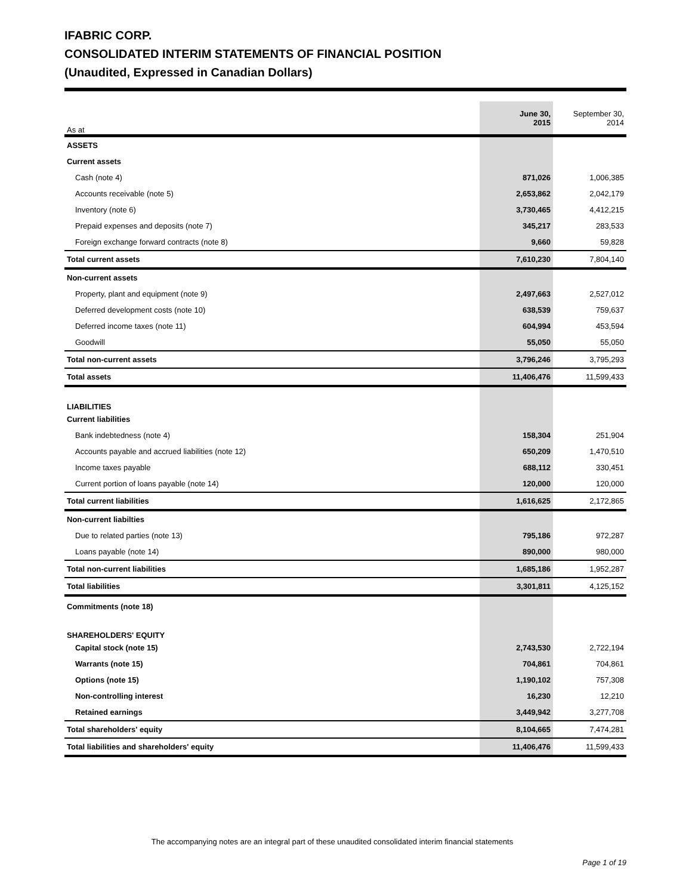IFABRIC CORP.
CONSOLIDATED INTERIM STATEMENTS OF FINANCIAL POSITION
(Unaudited, Expressed in Canadian Dollars)
| As at | June 30, 2015 | September 30, 2014 |
| --- | --- | --- |
| ASSETS | | |
| Current assets | | |
| Cash (note 4) | 871,026 | 1,006,385 |
| Accounts receivable (note 5) | 2,653,862 | 2,042,179 |
| Inventory (note 6) | 3,730,465 | 4,412,215 |
| Prepaid expenses and deposits (note 7) | 345,217 | 283,533 |
| Foreign exchange forward contracts (note 8) | 9,660 | 59,828 |
| Total current assets | 7,610,230 | 7,804,140 |
| Non-current assets | | |
| Property, plant and equipment (note 9) | 2,497,663 | 2,527,012 |
| Deferred development costs (note 10) | 638,539 | 759,637 |
| Deferred income taxes (note 11) | 604,994 | 453,594 |
| Goodwill | 55,050 | 55,050 |
| Total non-current assets | 3,796,246 | 3,795,293 |
| Total assets | 11,406,476 | 11,599,433 |
| LIABILITIES | | |
| Current liabilities | | |
| Bank indebtedness (note 4) | 158,304 | 251,904 |
| Accounts payable and accrued liabilities (note 12) | 650,209 | 1,470,510 |
| Income taxes payable | 688,112 | 330,451 |
| Current portion of loans payable (note 14) | 120,000 | 120,000 |
| Total current liabilities | 1,616,625 | 2,172,865 |
| Non-current liabilties | | |
| Due to related parties (note 13) | 795,186 | 972,287 |
| Loans payable (note 14) | 890,000 | 980,000 |
| Total non-current liabilities | 1,685,186 | 1,952,287 |
| Total liabilities | 3,301,811 | 4,125,152 |
| Commitments (note 18) | | |
| SHAREHOLDERS' EQUITY | | |
| Capital stock (note 15) | 2,743,530 | 2,722,194 |
| Warrants (note 15) | 704,861 | 704,861 |
| Options (note 15) | 1,190,102 | 757,308 |
| Non-controlling interest | 16,230 | 12,210 |
| Retained earnings | 3,449,942 | 3,277,708 |
| Total shareholders' equity | 8,104,665 | 7,474,281 |
| Total liabilities and shareholders' equity | 11,406,476 | 11,599,433 |
The accompanying notes are an integral part of these unaudited consolidated interim financial statements
Page 1 of 19